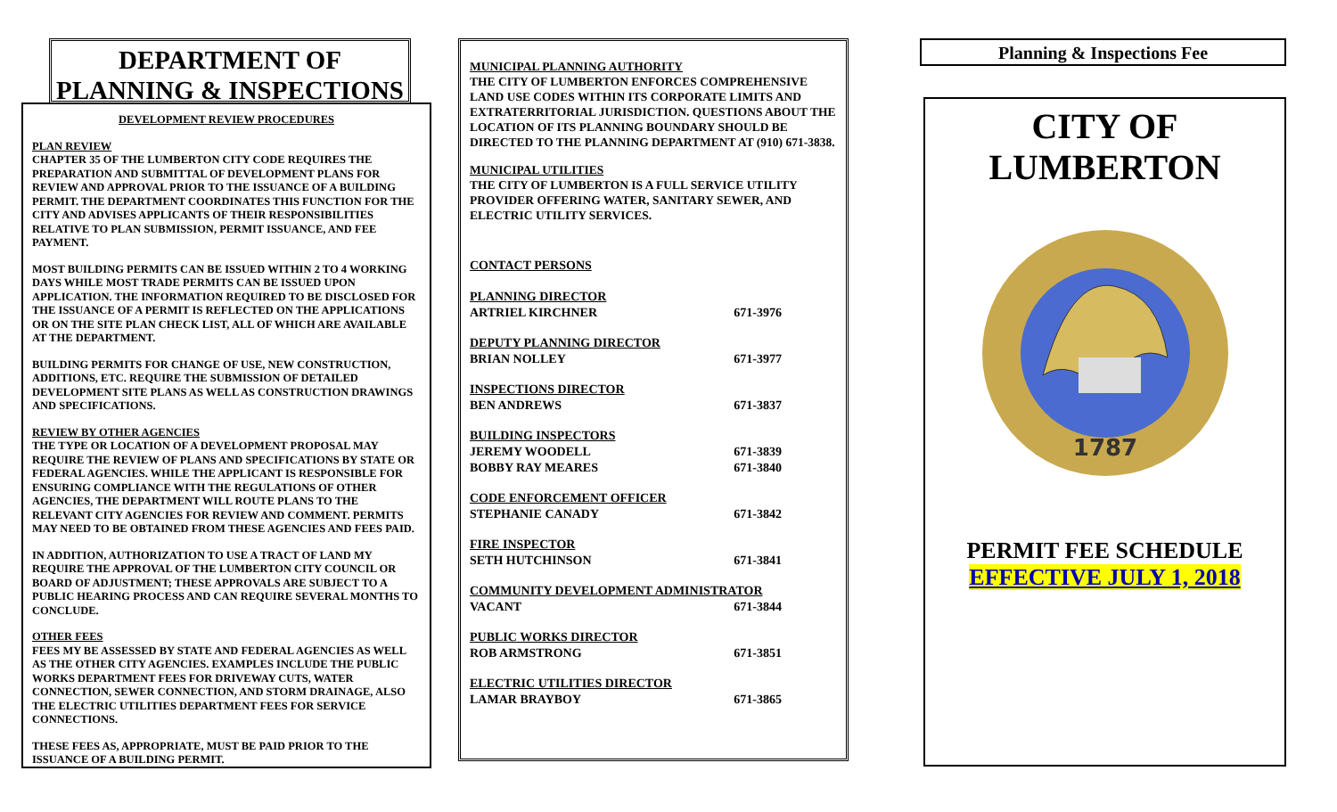DEPARTMENT OF
PLANNING & INSPECTIONS
DEVELOPMENT REVIEW PROCEDURES
PLAN REVIEW
CHAPTER 35 OF THE LUMBERTON CITY CODE REQUIRES THE PREPARATION AND SUBMITTAL OF DEVELOPMENT PLANS FOR REVIEW AND APPROVAL PRIOR TO THE ISSUANCE OF A BUILDING PERMIT. THE DEPARTMENT COORDINATES THIS FUNCTION FOR THE CITY AND ADVISES APPLICANTS OF THEIR RESPONSIBILITIES RELATIVE TO PLAN SUBMISSION, PERMIT ISSUANCE, AND FEE PAYMENT.
MOST BUILDING PERMITS CAN BE ISSUED WITHIN 2 TO 4 WORKING DAYS WHILE MOST TRADE PERMITS CAN BE ISSUED UPON APPLICATION. THE INFORMATION REQUIRED TO BE DISCLOSED FOR THE ISSUANCE OF A PERMIT IS REFLECTED ON THE APPLICATIONS OR ON THE SITE PLAN CHECK LIST, ALL OF WHICH ARE AVAILABLE AT THE DEPARTMENT.
BUILDING PERMITS FOR CHANGE OF USE, NEW CONSTRUCTION, ADDITIONS, ETC. REQUIRE THE SUBMISSION OF DETAILED DEVELOPMENT SITE PLANS AS WELL AS CONSTRUCTION DRAWINGS AND SPECIFICATIONS.
REVIEW BY OTHER AGENCIES
THE TYPE OR LOCATION OF A DEVELOPMENT PROPOSAL MAY REQUIRE THE REVIEW OF PLANS AND SPECIFICATIONS BY STATE OR FEDERAL AGENCIES. WHILE THE APPLICANT IS RESPONSIBLE FOR ENSURING COMPLIANCE WITH THE REGULATIONS OF OTHER AGENCIES, THE DEPARTMENT WILL ROUTE PLANS TO THE RELEVANT CITY AGENCIES FOR REVIEW AND COMMENT. PERMITS MAY NEED TO BE OBTAINED FROM THESE AGENCIES AND FEES PAID.
IN ADDITION, AUTHORIZATION TO USE A TRACT OF LAND MY REQUIRE THE APPROVAL OF THE LUMBERTON CITY COUNCIL OR BOARD OF ADJUSTMENT; THESE APPROVALS ARE SUBJECT TO A PUBLIC HEARING PROCESS AND CAN REQUIRE SEVERAL MONTHS TO CONCLUDE.
OTHER FEES
FEES MY BE ASSESSED BY STATE AND FEDERAL AGENCIES AS WELL AS THE OTHER CITY AGENCIES. EXAMPLES INCLUDE THE PUBLIC WORKS DEPARTMENT FEES FOR DRIVEWAY CUTS, WATER CONNECTION, SEWER CONNECTION, AND STORM DRAINAGE, ALSO THE ELECTRIC UTILITIES DEPARTMENT FEES FOR SERVICE CONNECTIONS.
THESE FEES AS, APPROPRIATE, MUST BE PAID PRIOR TO THE ISSUANCE OF A BUILDING PERMIT.
MUNICIPAL PLANNING AUTHORITY
THE CITY OF LUMBERTON ENFORCES COMPREHENSIVE LAND USE CODES WITHIN ITS CORPORATE LIMITS AND EXTRATERRITORIAL JURISDICTION. QUESTIONS ABOUT THE LOCATION OF ITS PLANNING BOUNDARY SHOULD BE DIRECTED TO THE PLANNING DEPARTMENT AT (910) 671-3838.
MUNICIPAL UTILITIES
THE CITY OF LUMBERTON IS A FULL SERVICE UTILITY PROVIDER OFFERING WATER, SANITARY SEWER, AND ELECTRIC UTILITY SERVICES.
CONTACT PERSONS
PLANNING DIRECTOR
ARTRIEL KIRCHNER 671-3976
DEPUTY PLANNING DIRECTOR
BRIAN NOLLEY 671-3977
INSPECTIONS DIRECTOR
BEN ANDREWS 671-3837
BUILDING INSPECTORS
JEREMY WOODELL 671-3839
BOBBY RAY MEARES 671-3840
CODE ENFORCEMENT OFFICER
STEPHANIE CANADY 671-3842
FIRE INSPECTOR
SETH HUTCHINSON 671-3841
COMMUNITY DEVELOPMENT ADMINISTRATOR
VACANT 671-3844
PUBLIC WORKS DIRECTOR
ROB ARMSTRONG 671-3851
ELECTRIC UTILITIES DIRECTOR
LAMAR BRAYBOY 671-3865
Planning & Inspections Fee
CITY OF
LUMBERTON
1787
PERMIT FEE SCHEDULE
EFFECTIVE JULY 1, 2018